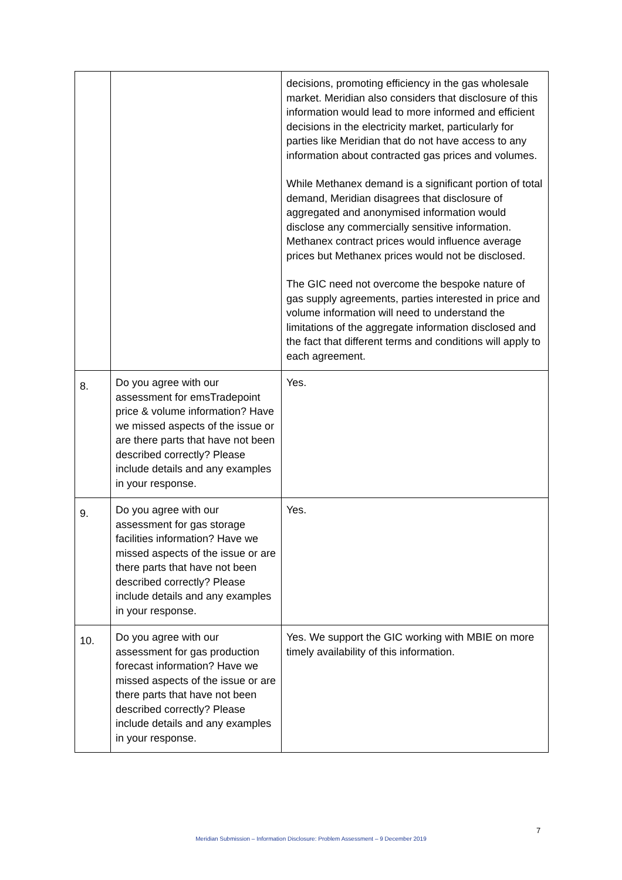| | | decisions, promoting efficiency in the gas wholesale market. Meridian also considers that disclosure of this information would lead to more informed and efficient decisions in the electricity market, particularly for parties like Meridian that do not have access to any information about contracted gas prices and volumes. While Methanex demand is a significant portion of total demand, Meridian disagrees that disclosure of aggregated and anonymised information would disclose any commercially sensitive information. Methanex contract prices would influence average prices but Methanex prices would not be disclosed. The GIC need not overcome the bespoke nature of gas supply agreements, parties interested in price and volume information will need to understand the limitations of the aggregate information disclosed and the fact that different terms and conditions will apply to each agreement. |
| 8. | Do you agree with our assessment for emsTradepoint price & volume information? Have we missed aspects of the issue or are there parts that have not been described correctly? Please include details and any examples in your response. | Yes. |
| 9. | Do you agree with our assessment for gas storage facilities information? Have we missed aspects of the issue or are there parts that have not been described correctly? Please include details and any examples in your response. | Yes. |
| 10. | Do you agree with our assessment for gas production forecast information? Have we missed aspects of the issue or are there parts that have not been described correctly? Please include details and any examples in your response. | Yes. We support the GIC working with MBIE on more timely availability of this information. |
7
Meridian Submission – Information Disclosure: Problem Assessment – 9 December 2019